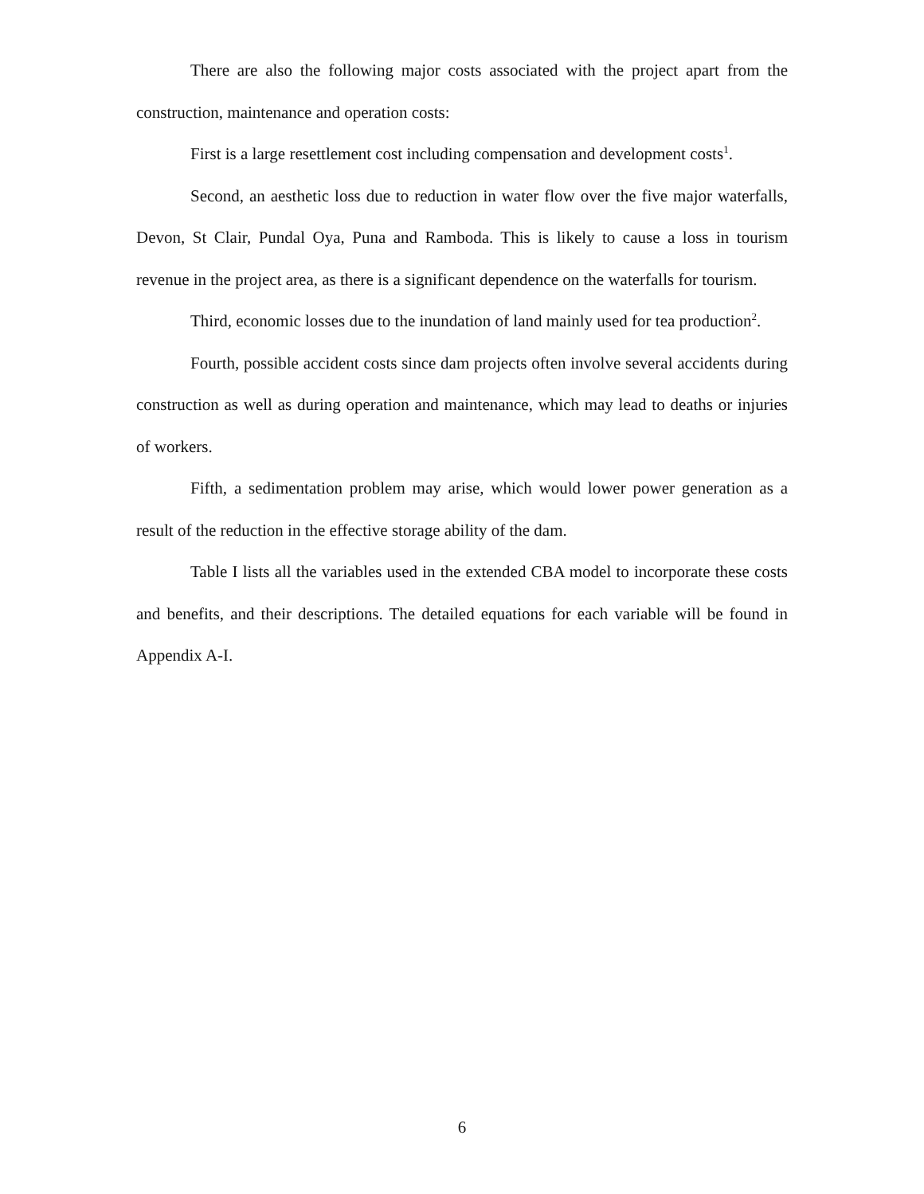There are also the following major costs associated with the project apart from the construction, maintenance and operation costs:
First is a large resettlement cost including compensation and development costs<sup>1</sup>.
Second, an aesthetic loss due to reduction in water flow over the five major waterfalls, Devon, St Clair, Pundal Oya, Puna and Ramboda. This is likely to cause a loss in tourism revenue in the project area, as there is a significant dependence on the waterfalls for tourism.
Third, economic losses due to the inundation of land mainly used for tea production<sup>2</sup>.
Fourth, possible accident costs since dam projects often involve several accidents during construction as well as during operation and maintenance, which may lead to deaths or injuries of workers.
Fifth, a sedimentation problem may arise, which would lower power generation as a result of the reduction in the effective storage ability of the dam.
Table I lists all the variables used in the extended CBA model to incorporate these costs and benefits, and their descriptions. The detailed equations for each variable will be found in Appendix A-I.
6